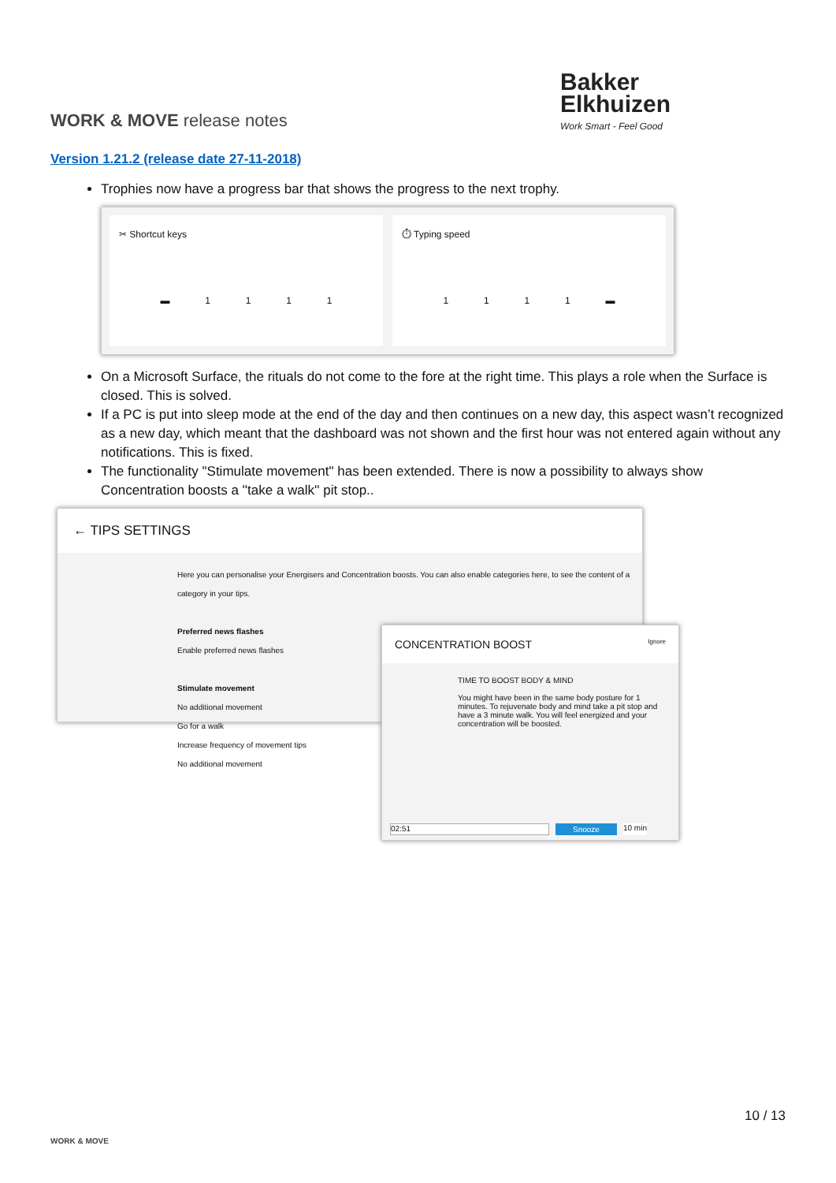WORK & MOVE release notes
Bakker
Elkhuizen
Work Smart - Feel Good
Version 1.21.2 (release date 27-11-2018)
Trophies now have a progress bar that shows the progress to the next trophy.
✂ Shortcut keys
▬ 1111
⏱ Typing speed
1111 ▬
On a Microsoft Surface, the rituals do not come to the fore at the right time. This plays a role when the Surface is closed. This is solved.
If a PC is put into sleep mode at the end of the day and then continues on a new day, this aspect wasn’t recognized as a new day, which meant that the dashboard was not shown and the first hour was not entered again without any notifications. This is fixed.
The functionality "Stimulate movement" has been extended. There is now a possibility to always show Concentration boosts a ''take a walk'' pit stop..
← TIPS SETTINGS
Here you can personalise your Energisers and Concentration boosts. You can also enable categories here, to see the content of a category in your tips.
Preferred news flashes
Enable preferred news flashes
Stimulate movement
No additional movement
Go for a walk
Increase frequency of movement tips
No additional movement
CONCENTRATION BOOST Ignore
TIME TO BOOST BODY & MIND
You might have been in the same body posture for 1 minutes. To rejuvenate body and mind take a pit stop and have a 3 minute walk. You will feel energized and your concentration will be boosted.
02:51 Snooze 10 min
WORK & MOVE 10 / 13